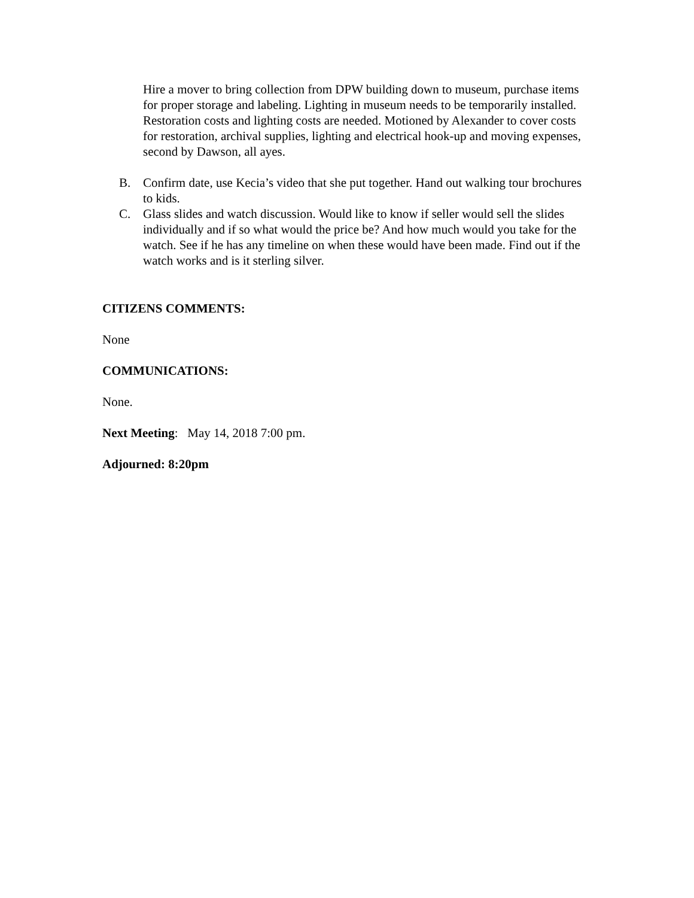Hire a mover to bring collection from DPW building down to museum, purchase items for proper storage and labeling. Lighting in museum needs to be temporarily installed. Restoration costs and lighting costs are needed. Motioned by Alexander to cover costs for restoration, archival supplies, lighting and electrical hook-up and moving expenses, second by Dawson, all ayes.
B. Confirm date, use Kecia’s video that she put together. Hand out walking tour brochures to kids.
C. Glass slides and watch discussion. Would like to know if seller would sell the slides individually and if so what would the price be? And how much would you take for the watch. See if he has any timeline on when these would have been made. Find out if the watch works and is it sterling silver.
CITIZENS COMMENTS:
None
COMMUNICATIONS:
None.
Next Meeting: May 14, 2018 7:00 pm.
Adjourned: 8:20pm